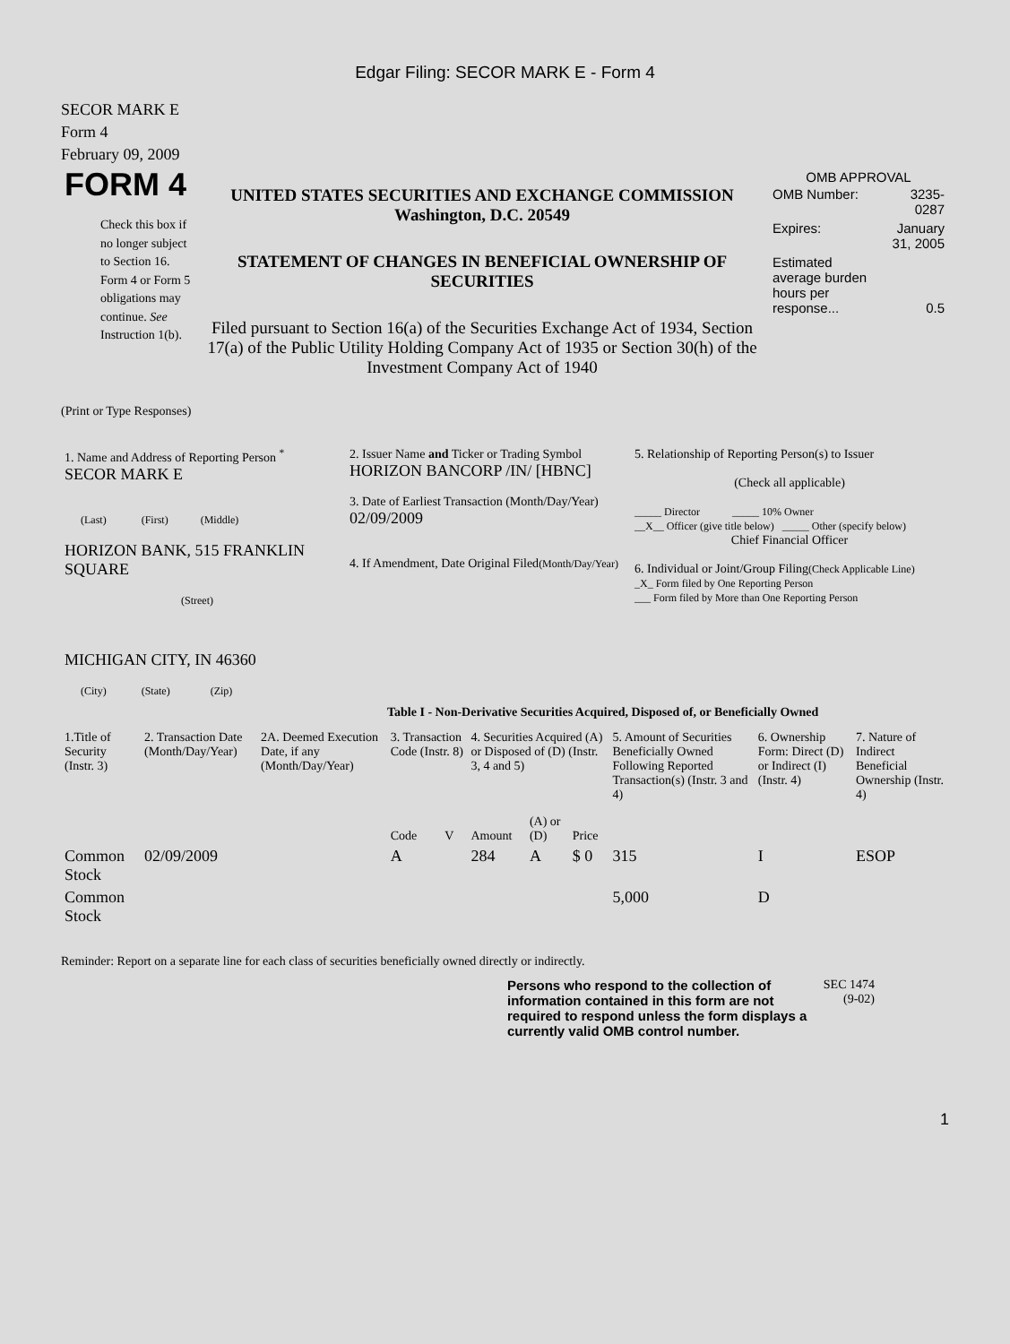Edgar Filing: SECOR MARK E - Form 4
SECOR MARK E
Form 4
February 09, 2009
FORM 4
Check this box if no longer subject to Section 16. Form 4 or Form 5 obligations may continue. See Instruction 1(b).
UNITED STATES SECURITIES AND EXCHANGE COMMISSION
Washington, D.C. 20549
STATEMENT OF CHANGES IN BENEFICIAL OWNERSHIP OF SECURITIES
Filed pursuant to Section 16(a) of the Securities Exchange Act of 1934, Section 17(a) of the Public Utility Holding Company Act of 1935 or Section 30(h) of the Investment Company Act of 1940
OMB APPROVAL
| OMB Number: | 3235-0287 |
| Expires: | January 31, 2005 |
| Estimated average burden hours per response... | 0.5 |
(Print or Type Responses)
| 1. Name and Address of Reporting Person <sup>*</sup> SECOR MARK E (Last) (First) (Middle) HORIZON BANK, 515 FRANKLIN SQUARE (Street) MICHIGAN CITY, IN 46360 (City) (State) (Zip) | 2. Issuer Name and Ticker or Trading Symbol HORIZON BANCORP /IN/ [HBNC] 3. Date of Earliest Transaction (Month/Day/Year) 02/09/2009 4. If Amendment, Date Original Filed (Month/Day/Year) | 5. Relationship of Reporting Person(s) to Issuer (Check all applicable) _____ Director _____ 10% Owner __X__ Officer (give title below) _____ Other (specify below) Chief Financial Officer 6. Individual or Joint/Group Filing (Check Applicable Line) _X_ Form filed by One Reporting Person ___ Form filed by More than One Reporting Person |
Table I - Non-Derivative Securities Acquired, Disposed of, or Beneficially Owned
| 1.Title of Security (Instr. 3) | 2. Transaction Date (Month/Day/Year) | 2A. Deemed Execution Date, if any (Month/Day/Year) | 3. Transaction Code (Instr. 8) | | 4. Securities Acquired (A) or Disposed of (D) (Instr. 3, 4 and 5) | | | 5. Amount of Securities Beneficially Owned Following Reported Transaction(s) (Instr. 3 and 4) | 6. Ownership Form: Direct (D) or Indirect (I) (Instr. 4) | 7. Nature of Indirect Beneficial Ownership (Instr. 4) |
| --- | --- | --- | --- | --- | --- | --- | --- | --- | --- | --- |
| | | | Code | V | Amount | (A) or (D) | Price | | | |
| Common Stock | 02/09/2009 | | A | | 284 | A | $ 0 | 315 | I | ESOP |
| Common Stock | | | | | | | | 5,000 | D | |
Reminder: Report on a separate line for each class of securities beneficially owned directly or indirectly.
Persons who respond to the collection of information contained in this form are not required to respond unless the form displays a currently valid OMB control number.
SEC 1474 (9-02)
1